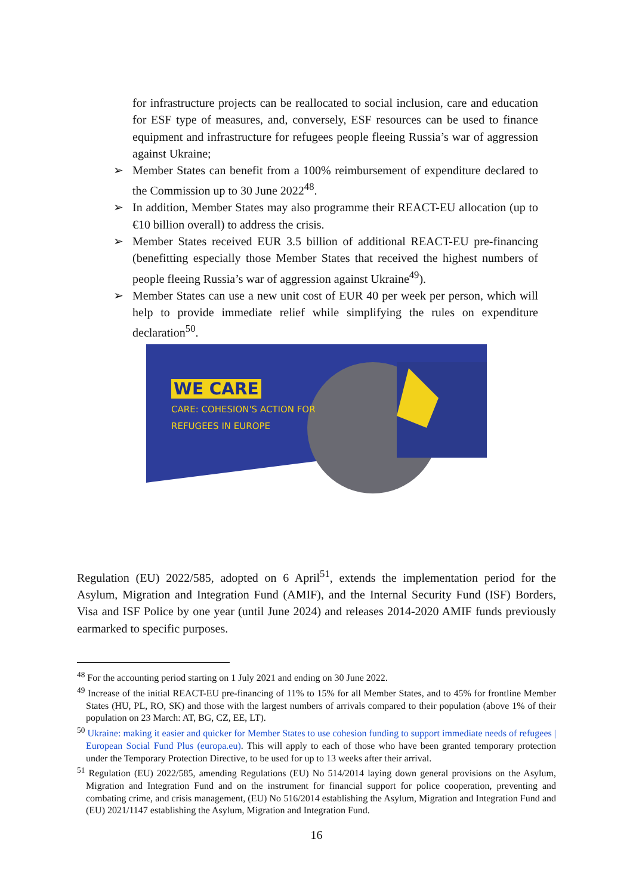for infrastructure projects can be reallocated to social inclusion, care and education for ESF type of measures, and, conversely, ESF resources can be used to finance equipment and infrastructure for refugees people fleeing Russia’s war of aggression against Ukraine;
➢ Member States can benefit from a 100% reimbursement of expenditure declared to the Commission up to 30 June 2022<sup>48</sup>.
➢ In addition, Member States may also programme their REACT-EU allocation (up to €10 billion overall) to address the crisis.
➢ Member States received EUR 3.5 billion of additional REACT-EU pre-financing (benefitting especially those Member States that received the highest numbers of people fleeing Russia’s war of aggression against Ukraine<sup>49</sup>).
➢ Member States can use a new unit cost of EUR 40 per week per person, which will help to provide immediate relief while simplifying the rules on expenditure declaration<sup>50</sup>.
WE CARE
CARE: COHESION'S ACTION FOR
REFUGEES IN EUROPE
Regulation (EU) 2022/585, adopted on 6 April<sup>51</sup>, extends the implementation period for the Asylum, Migration and Integration Fund (AMIF), and the Internal Security Fund (ISF) Borders, Visa and ISF Police by one year (until June 2024) and releases 2014-2020 AMIF funds previously earmarked to specific purposes.
<sup>48</sup> For the accounting period starting on 1 July 2021 and ending on 30 June 2022.
<sup>49</sup> Increase of the initial REACT-EU pre-financing of 11% to 15% for all Member States, and to 45% for frontline Member States (HU, PL, RO, SK) and those with the largest numbers of arrivals compared to their population (above 1% of their population on 23 March: AT, BG, CZ, EE, LT).
<sup>50</sup> Ukraine: making it easier and quicker for Member States to use cohesion funding to support immediate needs of refugees | European Social Fund Plus (europa.eu). This will apply to each of those who have been granted temporary protection under the Temporary Protection Directive, to be used for up to 13 weeks after their arrival.
<sup>51</sup> Regulation (EU) 2022/585, amending Regulations (EU) No 514/2014 laying down general provisions on the Asylum, Migration and Integration Fund and on the instrument for financial support for police cooperation, preventing and combating crime, and crisis management, (EU) No 516/2014 establishing the Asylum, Migration and Integration Fund and (EU) 2021/1147 establishing the Asylum, Migration and Integration Fund.
16